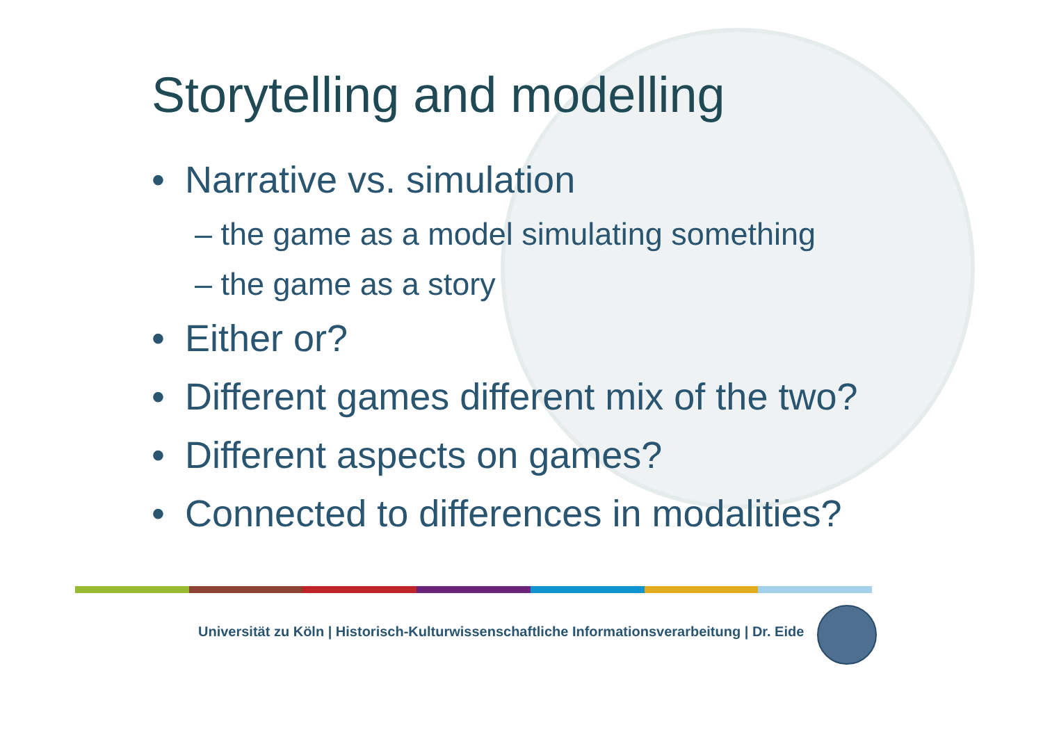Storytelling and modelling
• Narrative vs. simulation
– the game as a model simulating something
– the game as a story
• Either or?
• Different games different mix of the two?
• Different aspects on games?
• Connected to differences in modalities?
Universität zu Köln | Historisch-Kulturwissenschaftliche Informationsverarbeitung | Dr. Eide